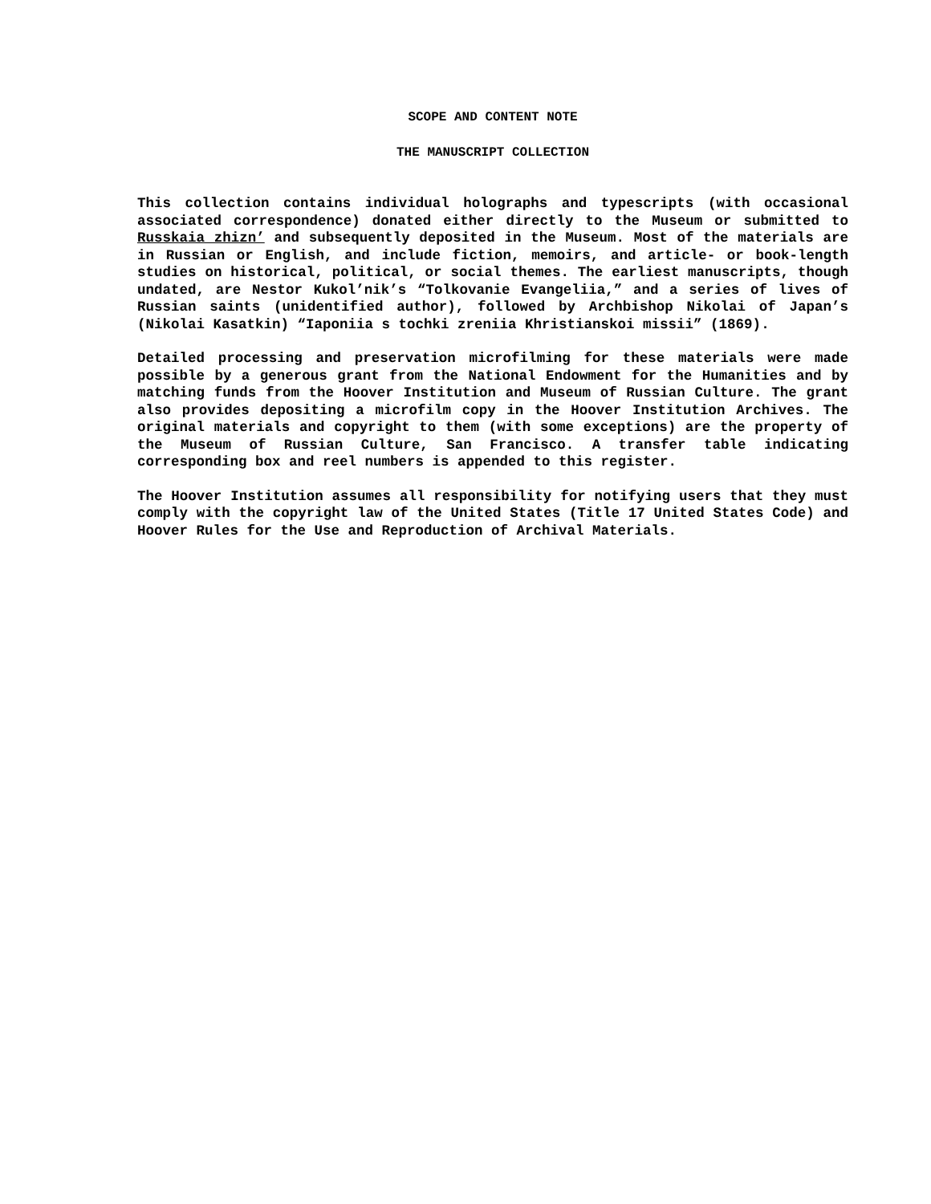SCOPE AND CONTENT NOTE
THE MANUSCRIPT COLLECTION
This collection contains individual holographs and typescripts (with occasional associated correspondence) donated either directly to the Museum or submitted to Russkaia zhizn’ and subsequently deposited in the Museum. Most of the materials are in Russian or English, and include fiction, memoirs, and article- or book-length studies on historical, political, or social themes. The earliest manuscripts, though undated, are Nestor Kukol’nik’s “Tolkovanie Evangeliia,” and a series of lives of Russian saints (unidentified author), followed by Archbishop Nikolai of Japan’s (Nikolai Kasatkin) “Iaponiia s tochki zreniia Khristianskoi missii” (1869).
Detailed processing and preservation microfilming for these materials were made possible by a generous grant from the National Endowment for the Humanities and by matching funds from the Hoover Institution and Museum of Russian Culture. The grant also provides depositing a microfilm copy in the Hoover Institution Archives. The original materials and copyright to them (with some exceptions) are the property of the Museum of Russian Culture, San Francisco. A transfer table indicating corresponding box and reel numbers is appended to this register.
The Hoover Institution assumes all responsibility for notifying users that they must comply with the copyright law of the United States (Title 17 United States Code) and Hoover Rules for the Use and Reproduction of Archival Materials.